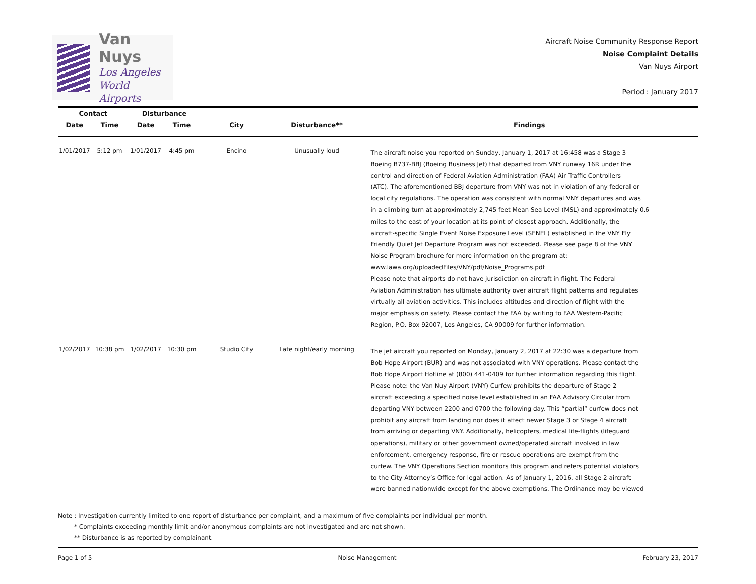Van Nuys
Los Angeles
World Airports
Aircraft Noise Community Response Report
Noise Complaint Details
Van Nuys Airport
Period : January 2017
| Contact | | Disturbance | | | | |
| --- | --- | --- | --- | --- | --- | --- |
| Date | Time | Date | Time | City | Disturbance** | Findings |
| 1/01/2017 | 5:12 pm | 1/01/2017 | 4:45 pm | Encino | Unusually loud | The aircraft noise you reported on Sunday, January 1, 2017 at 16:458 was a Stage 3 Boeing B737-BBJ (Boeing Business Jet) that departed from VNY runway 16R under the control and direction of Federal Aviation Administration (FAA) Air Traffic Controllers (ATC). The aforementioned BBJ departure from VNY was not in violation of any federal or local city regulations. The operation was consistent with normal VNY departures and was in a climbing turn at approximately 2,745 feet Mean Sea Level (MSL) and approximately 0.6 miles to the east of your location at its point of closest approach. Additionally, the aircraft-specific Single Event Noise Exposure Level (SENEL) established in the VNY Fly Friendly Quiet Jet Departure Program was not exceeded. Please see page 8 of the VNY Noise Program brochure for more information on the program at: www.lawa.org/uploadedFiles/VNY/pdf/Noise_Programs.pdf Please note that airports do not have jurisdiction on aircraft in flight. The Federal Aviation Administration has ultimate authority over aircraft flight patterns and regulates virtually all aviation activities. This includes altitudes and direction of flight with the major emphasis on safety. Please contact the FAA by writing to FAA Western-Pacific Region, P.O. Box 92007, Los Angeles, CA 90009 for further information. |
| 1/02/2017 | 10:38 pm | 1/02/2017 | 10:30 pm | Studio City | Late night/early morning | The jet aircraft you reported on Monday, January 2, 2017 at 22:30 was a departure from Bob Hope Airport (BUR) and was not associated with VNY operations. Please contact the Bob Hope Airport Hotline at (800) 441-0409 for further information regarding this flight. Please note: the Van Nuy Airport (VNY) Curfew prohibits the departure of Stage 2 aircraft exceeding a specified noise level established in an FAA Advisory Circular from departing VNY between 2200 and 0700 the following day. This “partial” curfew does not prohibit any aircraft from landing nor does it affect newer Stage 3 or Stage 4 aircraft from arriving or departing VNY. Additionally, helicopters, medical life-flights (lifeguard operations), military or other government owned/operated aircraft involved in law enforcement, emergency response, fire or rescue operations are exempt from the curfew. The VNY Operations Section monitors this program and refers potential violators to the City Attorney’s Office for legal action. As of January 1, 2016, all Stage 2 aircraft were banned nationwide except for the above exemptions. The Ordinance may be viewed |
Note : Investigation currently limited to one report of disturbance per complaint, and a maximum of five complaints per individual per month.
* Complaints exceeding monthly limit and/or anonymous complaints are not investigated and are not shown.
** Disturbance is as reported by complainant.
Page 1 of 5 Noise Management February 23, 2017